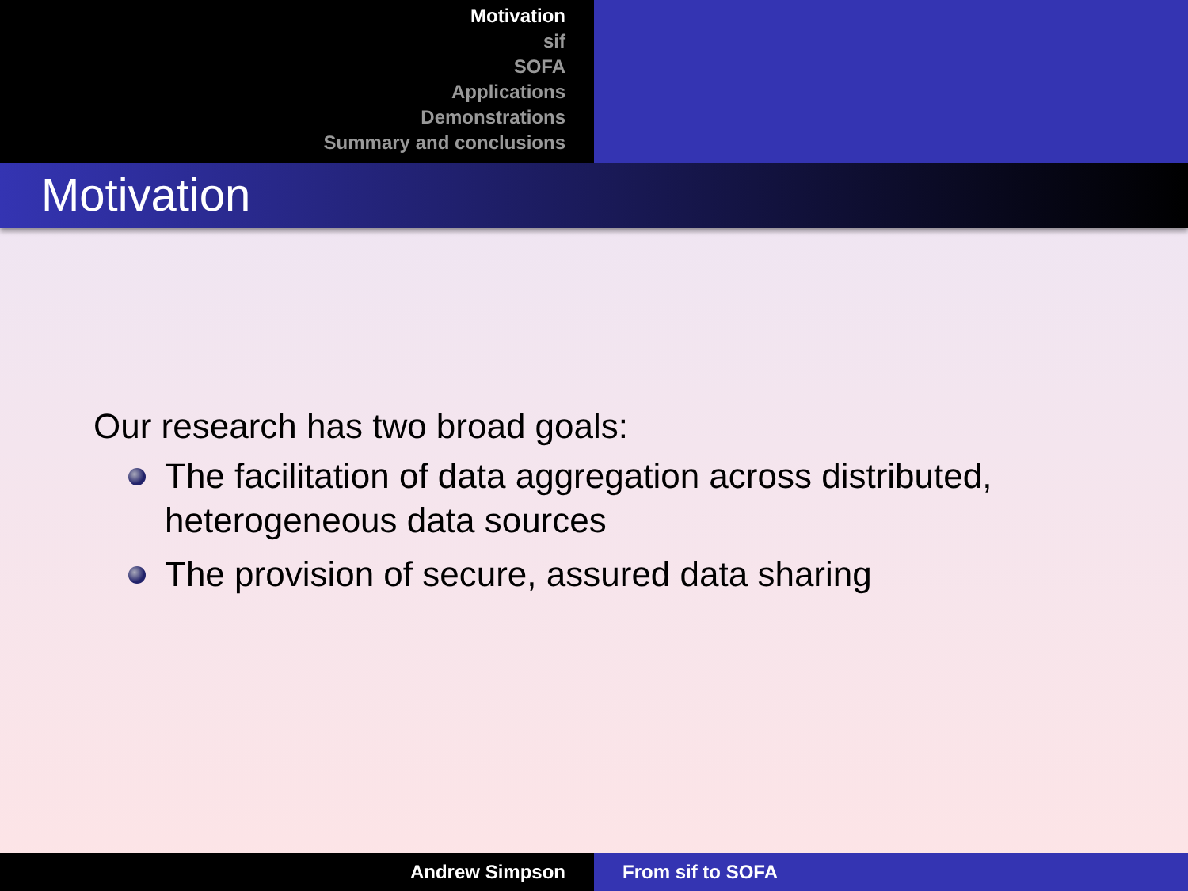Motivation
sif
SOFA
Applications
Demonstrations
Summary and conclusions
Motivation
Our research has two broad goals:
The facilitation of data aggregation across distributed, heterogeneous data sources
The provision of secure, assured data sharing
Andrew Simpson From sif to SOFA